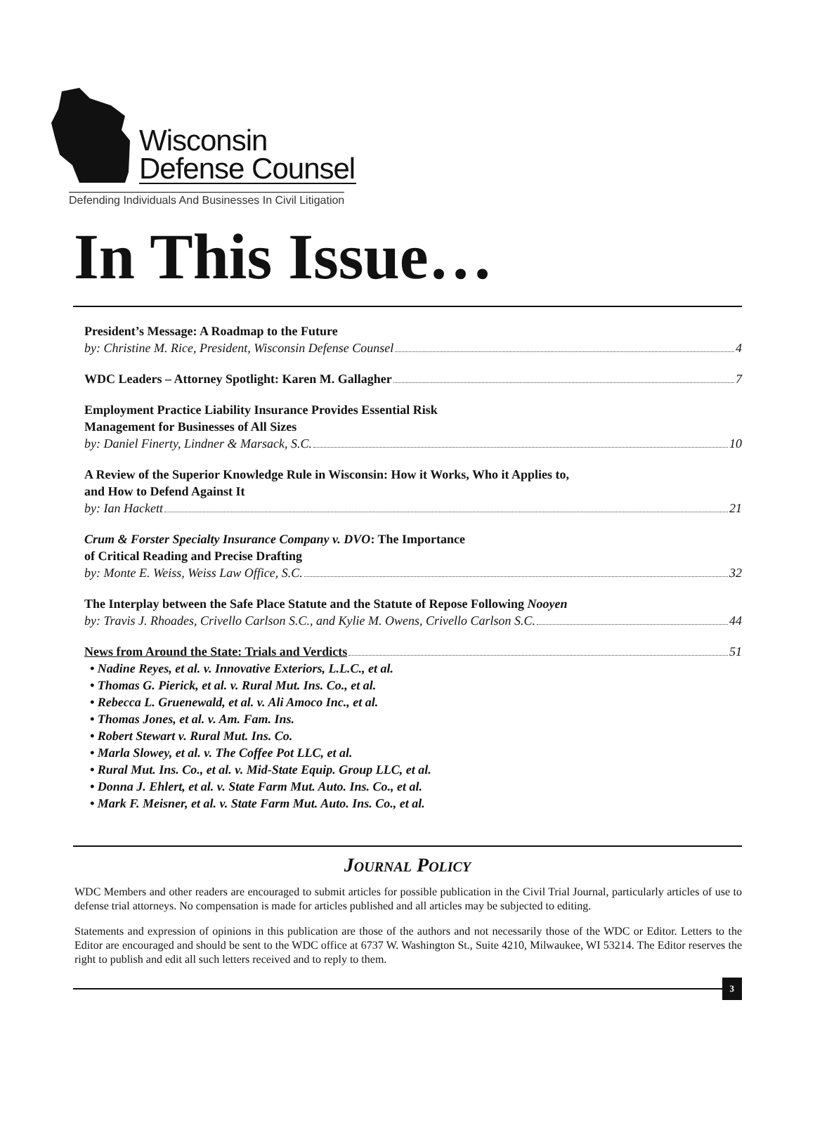Wisconsin
Defense Counsel
Defending Individuals And Businesses In Civil Litigation
In This Issue…
President’s Message: A Roadmap to the Future
by: Christine M. Rice, President, Wisconsin Defense Counsel 4
WDC Leaders – Attorney Spotlight: Karen M. Gallagher 7
Employment Practice Liability Insurance Provides Essential Risk
Management for Businesses of All Sizes
by: Daniel Finerty, Lindner & Marsack, S.C. 10
A Review of the Superior Knowledge Rule in Wisconsin: How it Works, Who it Applies to,
and How to Defend Against It
by: Ian Hackett 21
Crum & Forster Specialty Insurance Company v. DVO: The Importance
of Critical Reading and Precise Drafting
by: Monte E. Weiss, Weiss Law Office, S.C. 32
The Interplay between the Safe Place Statute and the Statute of Repose Following Nooyen
by: Travis J. Rhoades, Crivello Carlson S.C., and Kylie M. Owens, Crivello Carlson S.C. 44
News from Around the State: Trials and Verdicts 51
• Nadine Reyes, et al. v. Innovative Exteriors, L.L.C., et al.
• Thomas G. Pierick, et al. v. Rural Mut. Ins. Co., et al.
• Rebecca L. Gruenewald, et al. v. Ali Amoco Inc., et al.
• Thomas Jones, et al. v. Am. Fam. Ins.
• Robert Stewart v. Rural Mut. Ins. Co.
• Marla Slowey, et al. v. The Coffee Pot LLC, et al.
• Rural Mut. Ins. Co., et al. v. Mid-State Equip. Group LLC, et al.
• Donna J. Ehlert, et al. v. State Farm Mut. Auto. Ins. Co., et al.
• Mark F. Meisner, et al. v. State Farm Mut. Auto. Ins. Co., et al.
Journal Policy
WDC Members and other readers are encouraged to submit articles for possible publication in the Civil Trial Journal, particularly articles of use to defense trial attorneys. No compensation is made for articles published and all articles may be subjected to editing.
Statements and expression of opinions in this publication are those of the authors and not necessarily those of the WDC or Editor. Letters to the Editor are encouraged and should be sent to the WDC office at 6737 W. Washington St., Suite 4210, Milwaukee, WI 53214. The Editor reserves the right to publish and edit all such letters received and to reply to them.
3